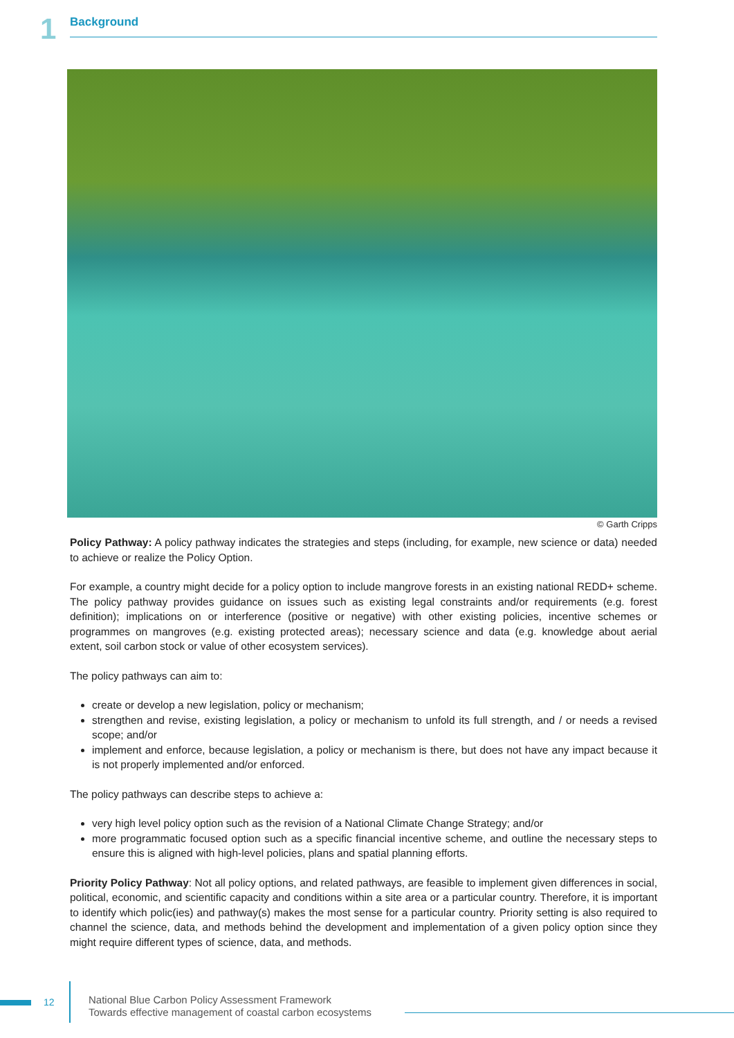1 Background
© Garth Cripps
Policy Pathway: A policy pathway indicates the strategies and steps (including, for example, new science or data) needed to achieve or realize the Policy Option.
For example, a country might decide for a policy option to include mangrove forests in an existing national REDD+ scheme. The policy pathway provides guidance on issues such as existing legal constraints and/or requirements (e.g. forest definition); implications on or interference (positive or negative) with other existing policies, incentive schemes or programmes on mangroves (e.g. existing protected areas); necessary science and data (e.g. knowledge about aerial extent, soil carbon stock or value of other ecosystem services).
The policy pathways can aim to:
create or develop a new legislation, policy or mechanism;
strengthen and revise, existing legislation, a policy or mechanism to unfold its full strength, and / or needs a revised scope; and/or
implement and enforce, because legislation, a policy or mechanism is there, but does not have any impact because it is not properly implemented and/or enforced.
The policy pathways can describe steps to achieve a:
very high level policy option such as the revision of a National Climate Change Strategy; and/or
more programmatic focused option such as a specific financial incentive scheme, and outline the necessary steps to ensure this is aligned with high-level policies, plans and spatial planning efforts.
Priority Policy Pathway: Not all policy options, and related pathways, are feasible to implement given differences in social, political, economic, and scientific capacity and conditions within a site area or a particular country. Therefore, it is important to identify which polic(ies) and pathway(s) makes the most sense for a particular country. Priority setting is also required to channel the science, data, and methods behind the development and implementation of a given policy option since they might require different types of science, data, and methods.
12
National Blue Carbon Policy Assessment Framework
Towards effective management of coastal carbon ecosystems